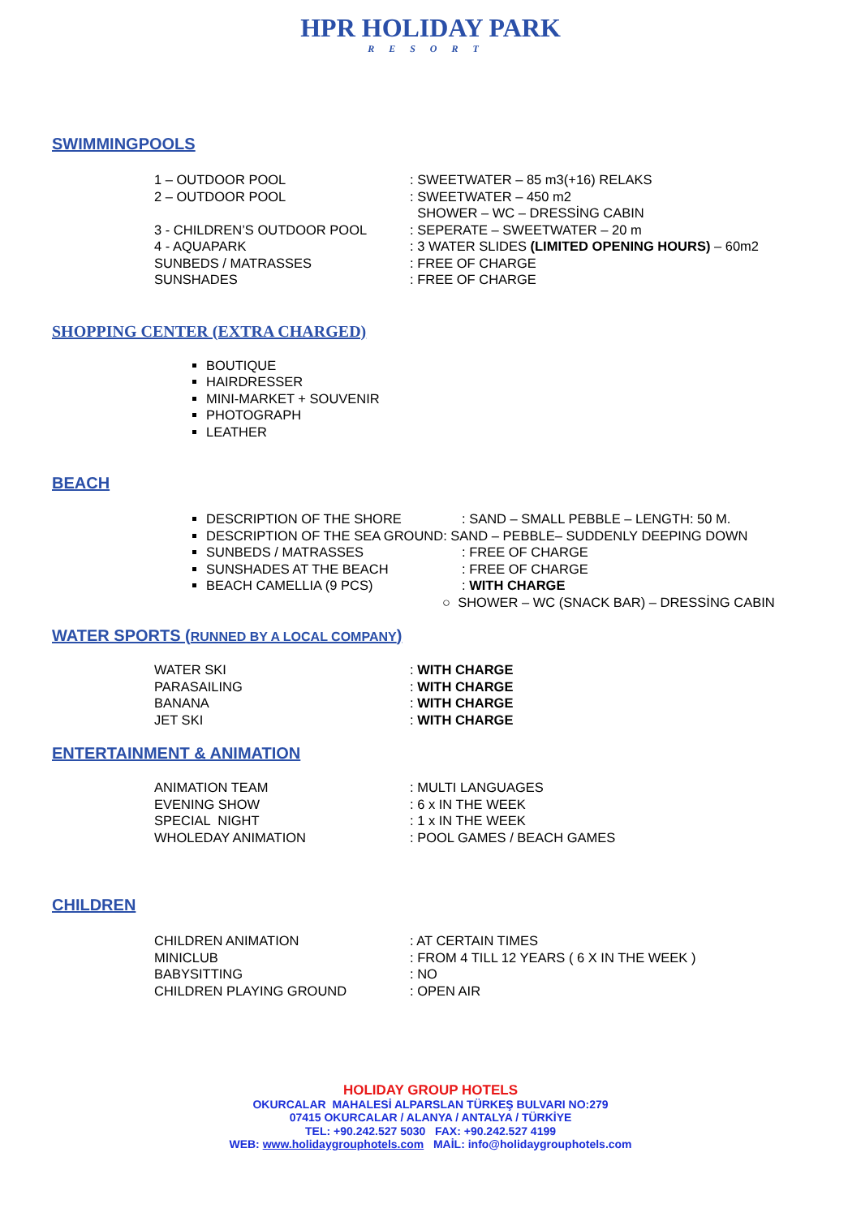HPR HOLIDAY PARK RESORT
SWIMMINGPOOLS
1 – OUTDOOR POOL: SWEETWATER – 85 m3(+16) RELAKS
2 – OUTDOOR POOL: SWEETWATER – 450 m2
SHOWER – WC – DRESSİNG CABIN
3 - CHILDREN’S OUTDOOR POOL: SEPERATE – SWEETWATER – 20 m
4 - AQUAPARK: 3 WATER SLIDES (LIMITED OPENING HOURS) – 60m2
SUNBEDS / MATRASSES: FREE OF CHARGE
SUNSHADES: FREE OF CHARGE
SHOPPING CENTER (EXTRA CHARGED)
BOUTIQUE
HAIRDRESSER
MINI-MARKET + SOUVENIR
PHOTOGRAPH
LEATHER
BEACH
DESCRIPTION OF THE SHORE: SAND – SMALL PEBBLE – LENGTH: 50 M.
DESCRIPTION OF THE SEA GROUND: SAND – PEBBLE– SUDDENLY DEEPING DOWN
SUNBEDS / MATRASSES: FREE OF CHARGE
SUNSHADES AT THE BEACH: FREE OF CHARGE
BEACH CAMELLIA (9 PCS): WITH CHARGE
○ SHOWER – WC (SNACK BAR) – DRESSİNG CABIN
WATER SPORTS (RUNNED BY A LOCAL COMPANY)
WATER SKI: WITH CHARGE
PARASAILING: WITH CHARGE
BANANA: WITH CHARGE
JET SKI: WITH CHARGE
ENTERTAINMENT & ANIMATION
ANIMATION TEAM: MULTI LANGUAGES
EVENING SHOW: 6 x IN THE WEEK
SPECIAL NIGHT: 1 x IN THE WEEK
WHOLEDAY ANIMATION: POOL GAMES / BEACH GAMES
CHILDREN
CHILDREN ANIMATION: AT CERTAIN TIMES
MINICLUB: FROM 4 TILL 12 YEARS ( 6 X IN THE WEEK )
BABYSITTING: NO
CHILDREN PLAYING GROUND: OPEN AIR
HOLIDAY GROUP HOTELS
OKURCALAR MAHALESİ ALPARSLAN TÜRKEŞ BULVARI NO:279
07415 OKURCALAR / ALANYA / ANTALYA / TÜRKİYE
TEL: +90.242.527 5030 FAX: +90.242.527 4199
WEB: www.holidaygrouphotels.com MAİL: info@holidaygrouphotels.com